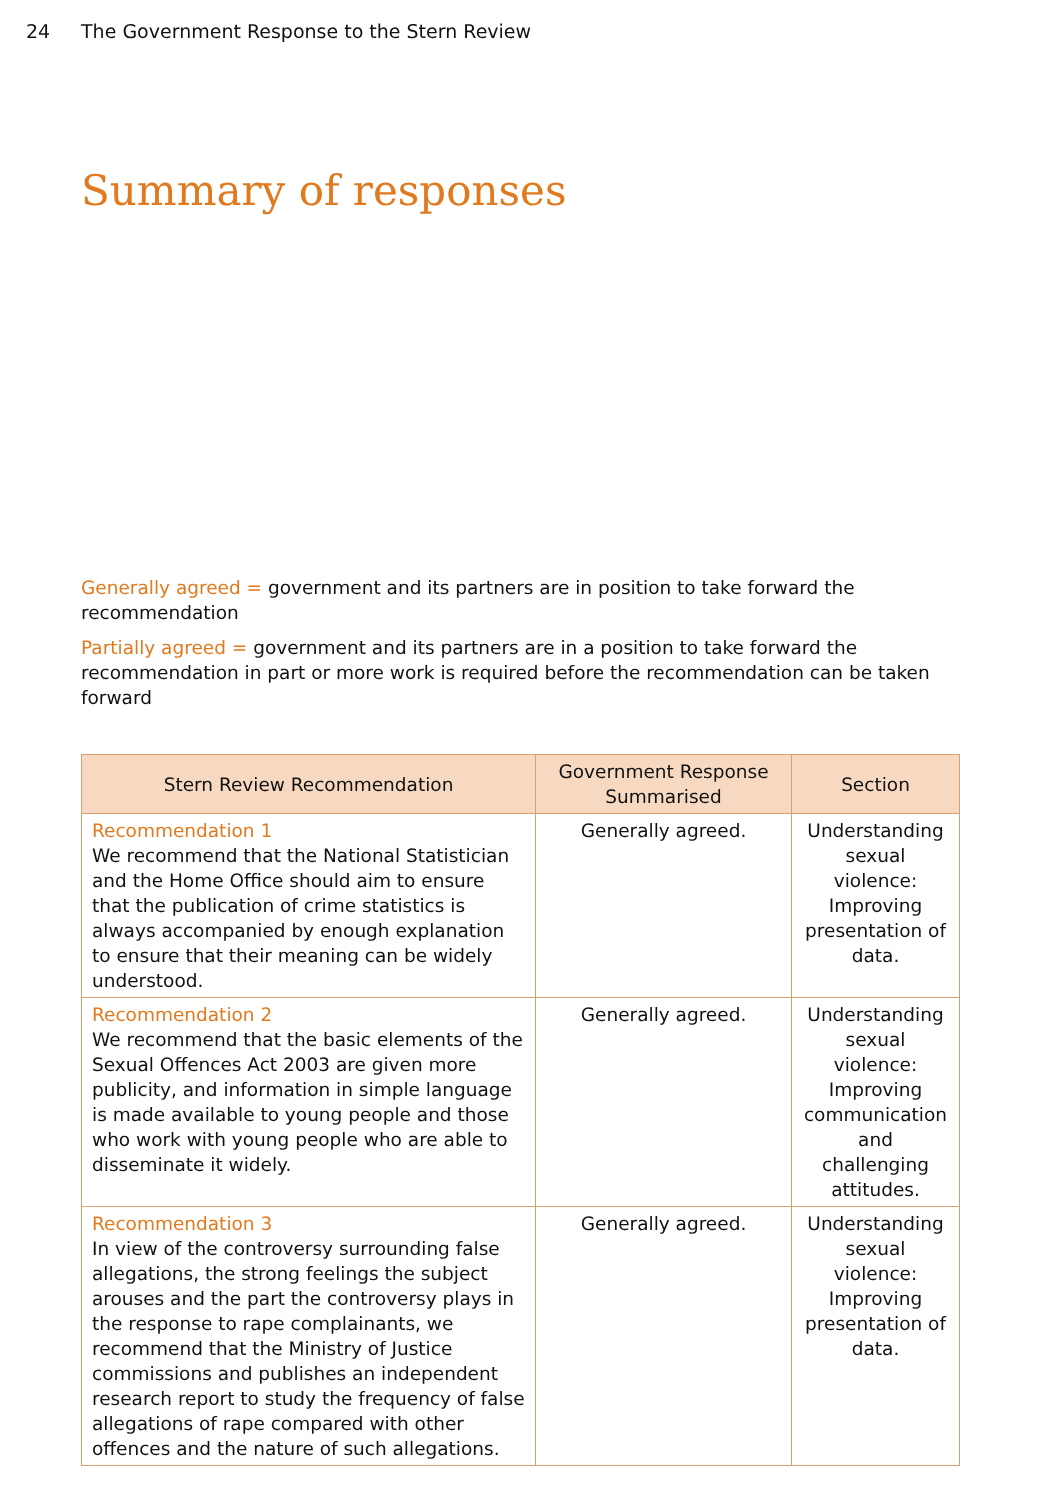24 The Government Response to the Stern Review
Summary of responses
Generally agreed = government and its partners are in position to take forward the recommendation
Partially agreed = government and its partners are in a position to take forward the recommendation in part or more work is required before the recommendation can be taken forward
| Stern Review Recommendation | Government Response Summarised | Section |
| --- | --- | --- |
| Recommendation 1 We recommend that the National Statistician and the Home Office should aim to ensure that the publication of crime statistics is always accompanied by enough explanation to ensure that their meaning can be widely understood. | Generally agreed. | Understanding sexual violence: Improving presentation of data. |
| Recommendation 2 We recommend that the basic elements of the Sexual Offences Act 2003 are given more publicity, and information in simple language is made available to young people and those who work with young people who are able to disseminate it widely. | Generally agreed. | Understanding sexual violence: Improving communication and challenging attitudes. |
| Recommendation 3 In view of the controversy surrounding false allegations, the strong feelings the subject arouses and the part the controversy plays in the response to rape complainants, we recommend that the Ministry of Justice commissions and publishes an independent research report to study the frequency of false allegations of rape compared with other offences and the nature of such allegations. | Generally agreed. | Understanding sexual violence: Improving presentation of data. |